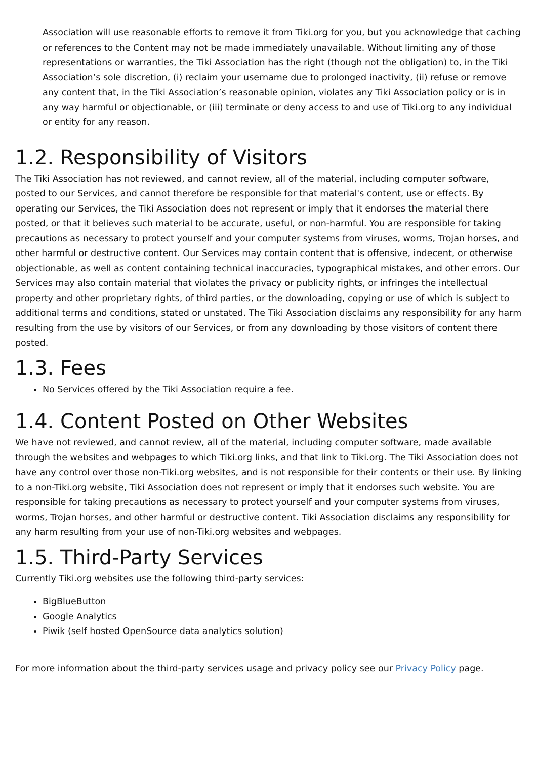Association will use reasonable efforts to remove it from Tiki.org for you, but you acknowledge that caching or references to the Content may not be made immediately unavailable. Without limiting any of those representations or warranties, the Tiki Association has the right (though not the obligation) to, in the Tiki Association’s sole discretion, (i) reclaim your username due to prolonged inactivity, (ii) refuse or remove any content that, in the Tiki Association’s reasonable opinion, violates any Tiki Association policy or is in any way harmful or objectionable, or (iii) terminate or deny access to and use of Tiki.org to any individual or entity for any reason.
1.2. Responsibility of Visitors
The Tiki Association has not reviewed, and cannot review, all of the material, including computer software, posted to our Services, and cannot therefore be responsible for that material's content, use or effects. By operating our Services, the Tiki Association does not represent or imply that it endorses the material there posted, or that it believes such material to be accurate, useful, or non-harmful. You are responsible for taking precautions as necessary to protect yourself and your computer systems from viruses, worms, Trojan horses, and other harmful or destructive content. Our Services may contain content that is offensive, indecent, or otherwise objectionable, as well as content containing technical inaccuracies, typographical mistakes, and other errors. Our Services may also contain material that violates the privacy or publicity rights, or infringes the intellectual property and other proprietary rights, of third parties, or the downloading, copying or use of which is subject to additional terms and conditions, stated or unstated. The Tiki Association disclaims any responsibility for any harm resulting from the use by visitors of our Services, or from any downloading by those visitors of content there posted.
1.3. Fees
No Services offered by the Tiki Association require a fee.
1.4. Content Posted on Other Websites
We have not reviewed, and cannot review, all of the material, including computer software, made available through the websites and webpages to which Tiki.org links, and that link to Tiki.org. The Tiki Association does not have any control over those non-Tiki.org websites, and is not responsible for their contents or their use. By linking to a non-Tiki.org website, Tiki Association does not represent or imply that it endorses such website. You are responsible for taking precautions as necessary to protect yourself and your computer systems from viruses, worms, Trojan horses, and other harmful or destructive content. Tiki Association disclaims any responsibility for any harm resulting from your use of non-Tiki.org websites and webpages.
1.5. Third-Party Services
Currently Tiki.org websites use the following third-party services:
BigBlueButton
Google Analytics
Piwik (self hosted OpenSource data analytics solution)
For more information about the third-party services usage and privacy policy see our Privacy Policy page.